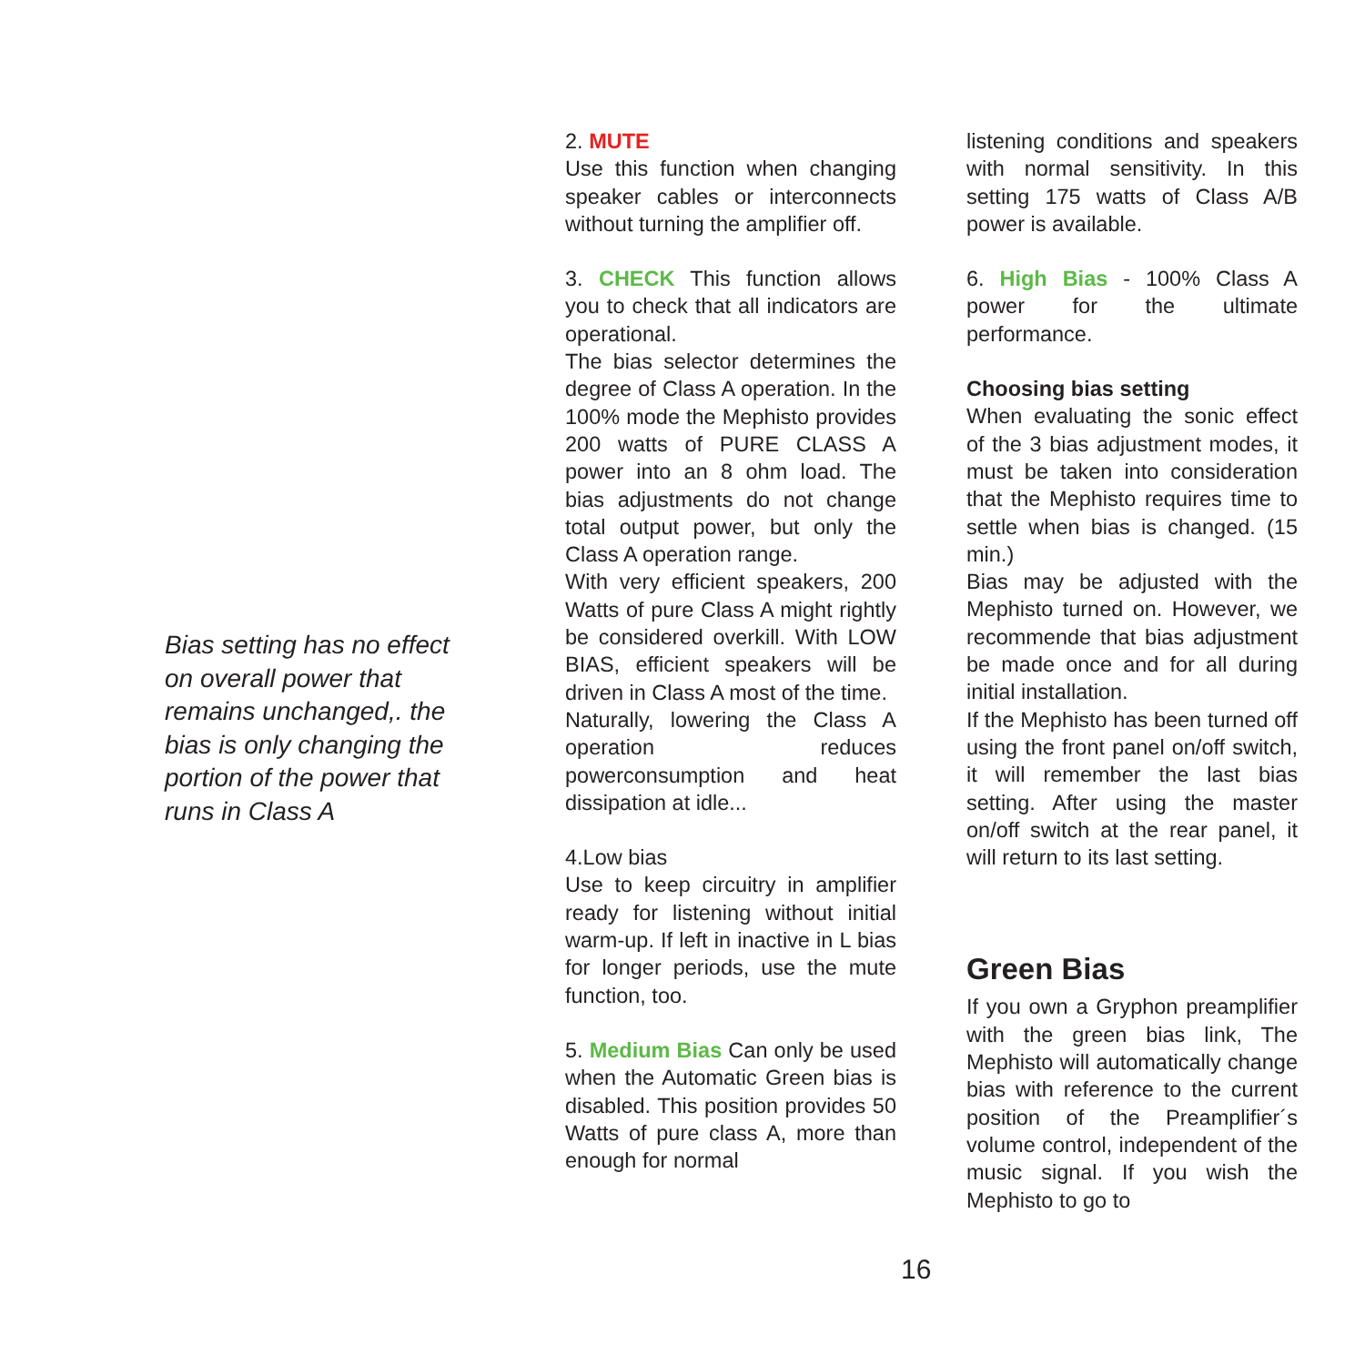Bias setting has no effect on overall power that remains unchanged,. the bias is only changing the portion of the power that runs in Class A
2. MUTE
Use this function when changing speaker cables or interconnects without turning the amplifier off.
3. CHECK This function allows you to check that all indicators are operational.
The bias selector determines the degree of Class A operation. In the 100% mode the Mephisto provides 200 watts of PURE CLASS A power into an 8 ohm load. The bias adjustments do not change total output power, but only the Class A operation range.
With very efficient speakers, 200 Watts of pure Class A might rightly be considered overkill. With LOW BIAS, efficient speakers will be driven in Class A most of the time.
Naturally, lowering the Class A operation reduces powerconsumption and heat dissipation at idle...
4.Low bias
Use to keep circuitry in amplifier ready for listening without initial warm-up. If left in inactive in L bias for longer periods, use the mute function, too.
5. Medium Bias Can only be used when the Automatic Green bias is disabled. This position provides 50 Watts of pure class A, more than enough for normal
listening conditions and speakers with normal sensitivity. In this setting 175 watts of Class A/B power is available.
6. High Bias - 100% Class A power for the ultimate performance.
Choosing bias setting
When evaluating the sonic effect of the 3 bias adjustment modes, it must be taken into consideration that the Mephisto requires time to settle when bias is changed. (15 min.)
Bias may be adjusted with the Mephisto turned on. However, we recommende that bias adjustment be made once and for all during initial installation.
If the Mephisto has been turned off using the front panel on/off switch, it will remember the last bias setting. After using the master on/off switch at the rear panel, it will return to its last setting.
Green Bias
If you own a Gryphon preamplifier with the green bias link, The Mephisto will automatically change bias with reference to the current position of the Preamplifier´s volume control, independent of the music signal. If you wish the Mephisto to go to
16